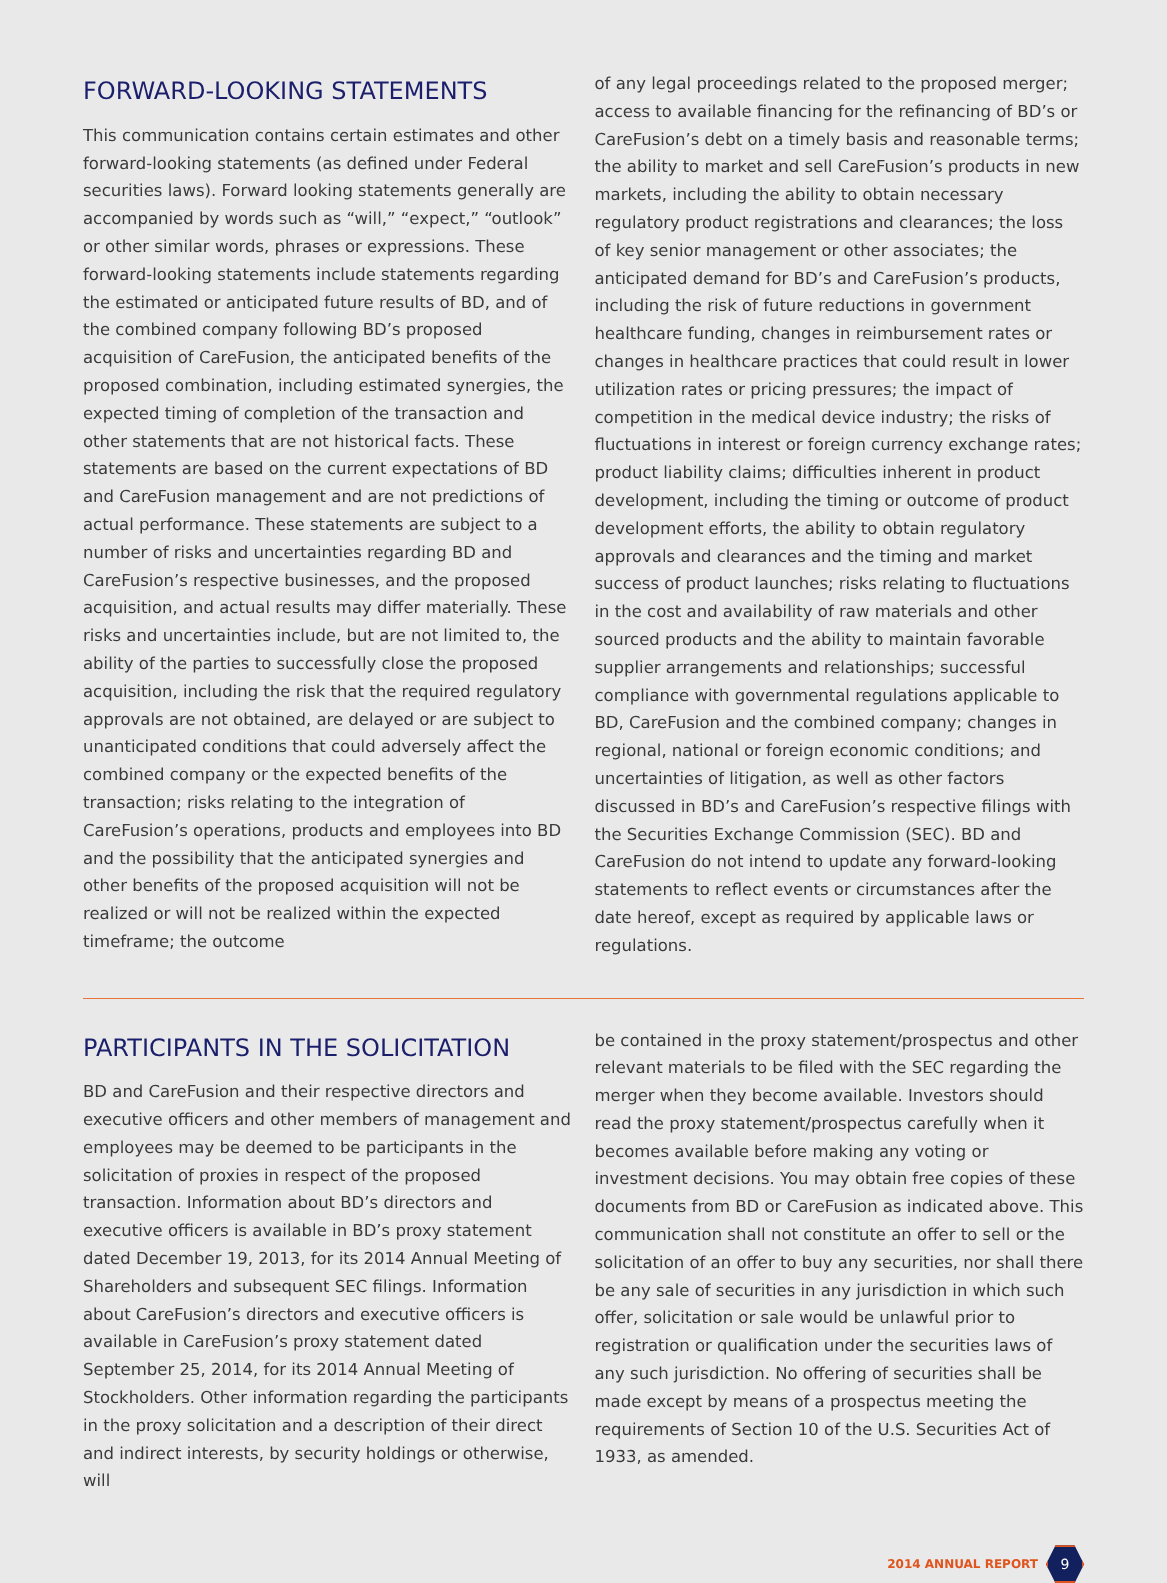FORWARD-LOOKING STATEMENTS
This communication contains certain estimates and other forward-looking statements (as defined under Federal securities laws). Forward looking statements generally are accompanied by words such as “will,” “expect,” “outlook” or other similar words, phrases or expressions. These forward-looking statements include statements regarding the estimated or anticipated future results of BD, and of the combined company following BD’s proposed acquisition of CareFusion, the anticipated benefits of the proposed combination, including estimated synergies, the expected timing of completion of the transaction and other statements that are not historical facts. These statements are based on the current expectations of BD and CareFusion management and are not predictions of actual performance. These statements are subject to a number of risks and uncertainties regarding BD and CareFusion’s respective businesses, and the proposed acquisition, and actual results may differ materially. These risks and uncertainties include, but are not limited to, the ability of the parties to successfully close the proposed acquisition, including the risk that the required regulatory approvals are not obtained, are delayed or are subject to unanticipated conditions that could adversely affect the combined company or the expected benefits of the transaction; risks relating to the integration of CareFusion’s operations, products and employees into BD and the possibility that the anticipated synergies and other benefits of the proposed acquisition will not be realized or will not be realized within the expected timeframe; the outcome
of any legal proceedings related to the proposed merger; access to available financing for the refinancing of BD’s or CareFusion’s debt on a timely basis and reasonable terms; the ability to market and sell CareFusion’s products in new markets, including the ability to obtain necessary regulatory product registrations and clearances; the loss of key senior management or other associates; the anticipated demand for BD’s and CareFusion’s products, including the risk of future reductions in government healthcare funding, changes in reimbursement rates or changes in healthcare practices that could result in lower utilization rates or pricing pressures; the impact of competition in the medical device industry; the risks of fluctuations in interest or foreign currency exchange rates; product liability claims; difficulties inherent in product development, including the timing or outcome of product development efforts, the ability to obtain regulatory approvals and clearances and the timing and market success of product launches; risks relating to fluctuations in the cost and availability of raw materials and other sourced products and the ability to maintain favorable supplier arrangements and relationships; successful compliance with governmental regulations applicable to BD, CareFusion and the combined company; changes in regional, national or foreign economic conditions; and uncertainties of litigation, as well as other factors discussed in BD’s and CareFusion’s respective filings with the Securities Exchange Commission (SEC). BD and CareFusion do not intend to update any forward-looking statements to reflect events or circumstances after the date hereof, except as required by applicable laws or regulations.
PARTICIPANTS IN THE SOLICITATION
BD and CareFusion and their respective directors and executive officers and other members of management and employees may be deemed to be participants in the solicitation of proxies in respect of the proposed transaction. Information about BD’s directors and executive officers is available in BD’s proxy statement dated December 19, 2013, for its 2014 Annual Meeting of Shareholders and subsequent SEC filings. Information about CareFusion’s directors and executive officers is available in CareFusion’s proxy statement dated September 25, 2014, for its 2014 Annual Meeting of Stockholders. Other information regarding the participants in the proxy solicitation and a description of their direct and indirect interests, by security holdings or otherwise, will
be contained in the proxy statement/prospectus and other relevant materials to be filed with the SEC regarding the merger when they become available. Investors should read the proxy statement/prospectus carefully when it becomes available before making any voting or investment decisions. You may obtain free copies of these documents from BD or CareFusion as indicated above. This communication shall not constitute an offer to sell or the solicitation of an offer to buy any securities, nor shall there be any sale of securities in any jurisdiction in which such offer, solicitation or sale would be unlawful prior to registration or qualification under the securities laws of any such jurisdiction. No offering of securities shall be made except by means of a prospectus meeting the requirements of Section 10 of the U.S. Securities Act of 1933, as amended.
2014 ANNUAL REPORT
9